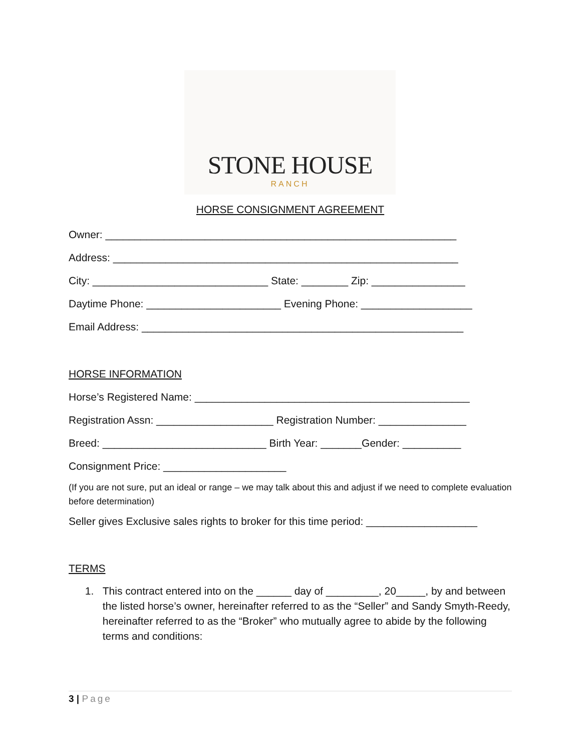STONE HOUSE
RANCH
HORSE CONSIGNMENT AGREEMENT
Owner: ____________________________________________________________
Address: ___________________________________________________________
City: ______________________________ State: ________ Zip: ________________
Daytime Phone: _______________________ Evening Phone: ___________________
Email Address: _______________________________________________________
HORSE INFORMATION
Horse’s Registered Name: _______________________________________________
Registration Assn: ____________________ Registration Number: _______________
Breed: ____________________________ Birth Year: _______Gender: __________
Consignment Price: _____________________
(If you are not sure, put an ideal or range – we may talk about this and adjust if we need to complete evaluation before determination)
Seller gives Exclusive sales rights to broker for this time period: ___________________
TERMS
1. This contract entered into on the ______ day of _________, 20_____, by and between the listed horse’s owner, hereinafter referred to as the “Seller” and Sandy Smyth-Reedy, hereinafter referred to as the “Broker” who mutually agree to abide by the following terms and conditions:
3 | Page